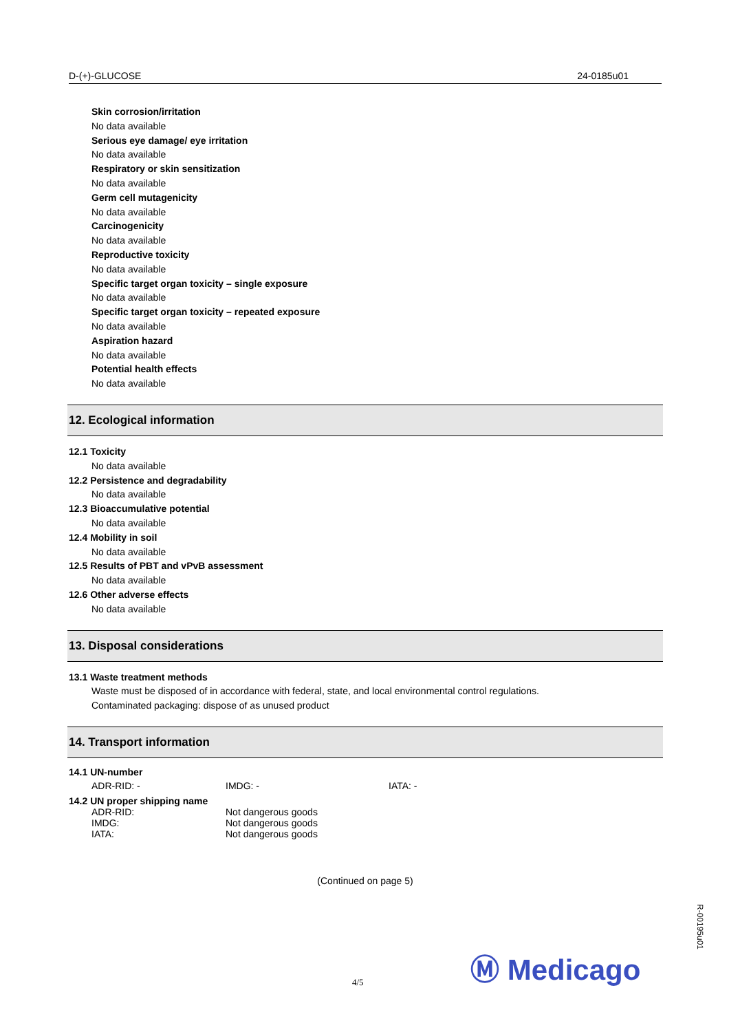D-(+)-GLUCOSE 24-0185u01
Skin corrosion/irritation
No data available
Serious eye damage/ eye irritation
No data available
Respiratory or skin sensitization
No data available
Germ cell mutagenicity
No data available
Carcinogenicity
No data available
Reproductive toxicity
No data available
Specific target organ toxicity – single exposure
No data available
Specific target organ toxicity – repeated exposure
No data available
Aspiration hazard
No data available
Potential health effects
No data available
12. Ecological information
12.1 Toxicity
No data available
12.2 Persistence and degradability
No data available
12.3 Bioaccumulative potential
No data available
12.4 Mobility in soil
No data available
12.5 Results of PBT and vPvB assessment
No data available
12.6 Other adverse effects
No data available
13. Disposal considerations
13.1 Waste treatment methods
Waste must be disposed of in accordance with federal, state, and local environmental control regulations.
Contaminated packaging: dispose of as unused product
14. Transport information
14.1 UN-number
ADR-RID: - IMDG: - IATA: -
14.2 UN proper shipping name
ADR-RID: Not dangerous goods
IMDG: Not dangerous goods
IATA: Not dangerous goods
(Continued on page 5)
Ⓜ Medicago
R-00195u01
4/5